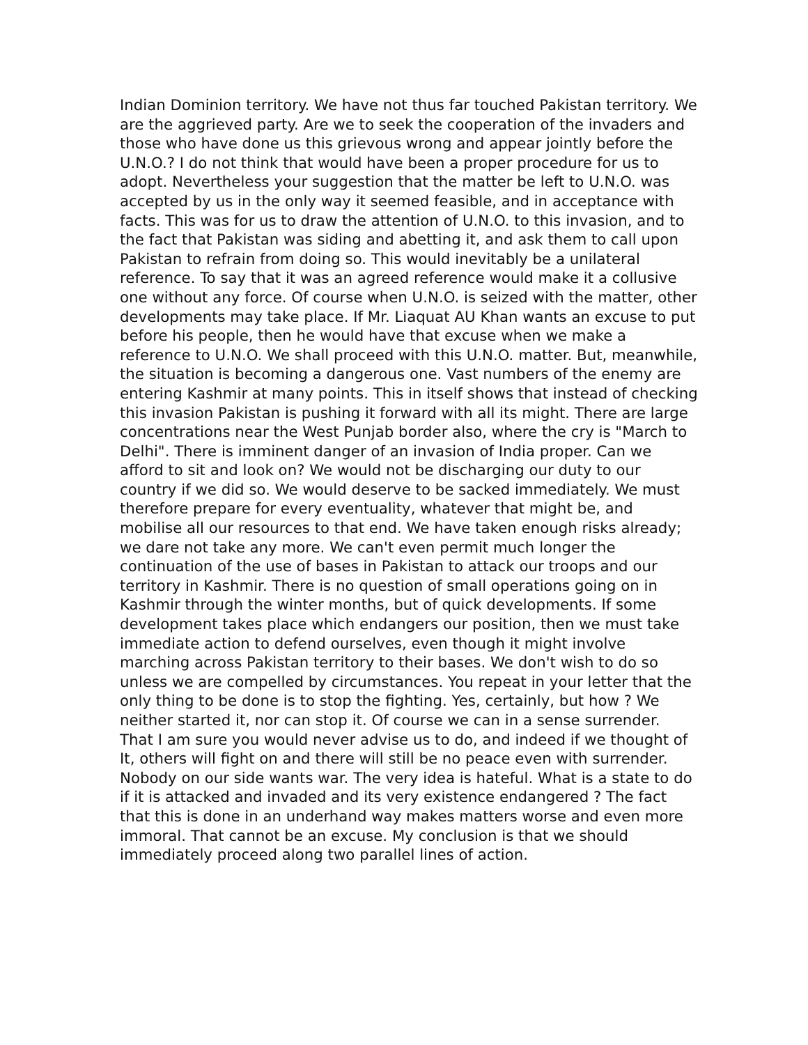Indian Dominion territory. We have not thus far touched Pakistan territory. We are the aggrieved party. Are we to seek the cooperation of the invaders and those who have done us this grievous wrong and appear jointly before the U.N.O.? I do not think that would have been a proper procedure for us to adopt. Nevertheless your suggestion that the matter be left to U.N.O. was accepted by us in the only way it seemed feasible, and in acceptance with facts. This was for us to draw the attention of U.N.O. to this invasion, and to the fact that Pakistan was siding and abetting it, and ask them to call upon Pakistan to refrain from doing so. This would inevitably be a unilateral reference. To say that it was an agreed reference would make it a collusive one without any force. Of course when U.N.O. is seized with the matter, other developments may take place. If Mr. Liaquat AU Khan wants an excuse to put before his people, then he would have that excuse when we make a reference to U.N.O. We shall proceed with this U.N.O. matter. But, meanwhile, the situation is becoming a dangerous one. Vast numbers of the enemy are entering Kashmir at many points. This in itself shows that instead of checking this invasion Pakistan is pushing it forward with all its might. There are large concentrations near the West Punjab border also, where the cry is "March to Delhi". There is imminent danger of an invasion of India proper. Can we afford to sit and look on? We would not be discharging our duty to our country if we did so. We would deserve to be sacked immediately. We must therefore prepare for every eventuality, whatever that might be, and mobilise all our resources to that end. We have taken enough risks already; we dare not take any more. We can't even permit much longer the continuation of the use of bases in Pakistan to attack our troops and our territory in Kashmir. There is no question of small operations going on in Kashmir through the winter months, but of quick developments. If some development takes place which endangers our position, then we must take immediate action to defend ourselves, even though it might involve marching across Pakistan territory to their bases. We don't wish to do so unless we are compelled by circumstances. You repeat in your letter that the only thing to be done is to stop the fighting. Yes, certainly, but how ? We neither started it, nor can stop it. Of course we can in a sense surrender. That I am sure you would never advise us to do, and indeed if we thought of It, others will fight on and there will still be no peace even with surrender. Nobody on our side wants war. The very idea is hateful. What is a state to do if it is attacked and invaded and its very existence endangered ? The fact that this is done in an underhand way makes matters worse and even more immoral. That cannot be an excuse. My conclusion is that we should immediately proceed along two parallel lines of action.